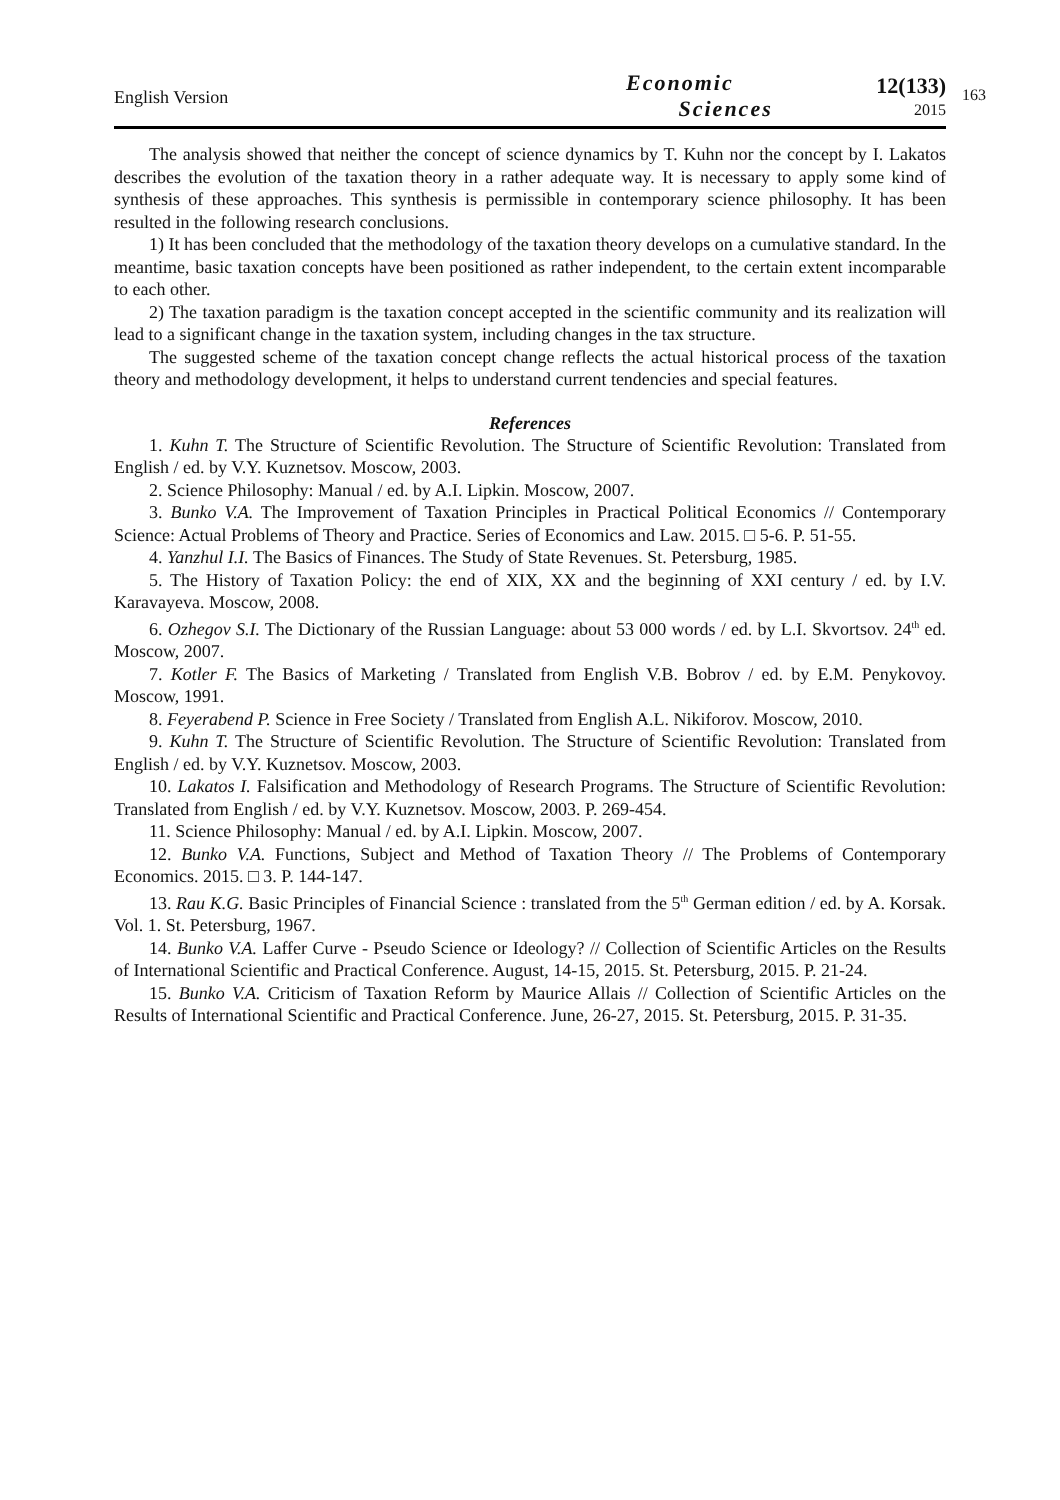English Version
Economic
Sciences
12(133)
2015
163
The analysis showed that neither the concept of science dynamics by T. Kuhn nor the concept by I. Lakatos describes the evolution of the taxation theory in a rather adequate way. It is necessary to apply some kind of synthesis of these approaches. This synthesis is permissible in contemporary science philosophy. It has been resulted in the following research conclusions.
1) It has been concluded that the methodology of the taxation theory develops on a cumulative standard. In the meantime, basic taxation concepts have been positioned as rather independent, to the certain extent incomparable to each other.
2) The taxation paradigm is the taxation concept accepted in the scientific community and its realization will lead to a significant change in the taxation system, including changes in the tax structure.
The suggested scheme of the taxation concept change reflects the actual historical process of the taxation theory and methodology development, it helps to understand current tendencies and special features.
References
1. Kuhn T. The Structure of Scientific Revolution. The Structure of Scientific Revolution: Translated from English / ed. by V.Y. Kuznetsov. Moscow, 2003.
2. Science Philosophy: Manual / ed. by A.I. Lipkin. Moscow, 2007.
3. Bunko V.A. The Improvement of Taxation Principles in Practical Political Economics // Contemporary Science: Actual Problems of Theory and Practice. Series of Economics and Law. 2015. □ 5-6. P. 51-55.
4. Yanzhul I.I. The Basics of Finances. The Study of State Revenues. St. Petersburg, 1985.
5. The History of Taxation Policy: the end of XIX, XX and the beginning of XXI century / ed. by I.V. Karavayeva. Moscow, 2008.
6. Ozhegov S.I. The Dictionary of the Russian Language: about 53 000 words / ed. by L.I. Skvortsov. 24<sup>th</sup> ed. Moscow, 2007.
7. Kotler F. The Basics of Marketing / Translated from English V.B. Bobrov / ed. by E.M. Penykovoy. Moscow, 1991.
8. Feyerabend P. Science in Free Society / Translated from English A.L. Nikiforov. Moscow, 2010.
9. Kuhn T. The Structure of Scientific Revolution. The Structure of Scientific Revolution: Translated from English / ed. by V.Y. Kuznetsov. Moscow, 2003.
10. Lakatos I. Falsification and Methodology of Research Programs. The Structure of Scientific Revolution: Translated from English / ed. by V.Y. Kuznetsov. Moscow, 2003. P. 269-454.
11. Science Philosophy: Manual / ed. by A.I. Lipkin. Moscow, 2007.
12. Bunko V.A. Functions, Subject and Method of Taxation Theory // The Problems of Contemporary Economics. 2015. □ 3. P. 144-147.
13. Rau K.G. Basic Principles of Financial Science : translated from the 5<sup>th</sup> German edition / ed. by A. Korsak. Vol. 1. St. Petersburg, 1967.
14. Bunko V.A. Laffer Curve - Pseudo Science or Ideology? // Collection of Scientific Articles on the Results of International Scientific and Practical Conference. August, 14-15, 2015. St. Petersburg, 2015. P. 21-24.
15. Bunko V.A. Criticism of Taxation Reform by Maurice Allais // Collection of Scientific Articles on the Results of International Scientific and Practical Conference. June, 26-27, 2015. St. Petersburg, 2015. P. 31-35.